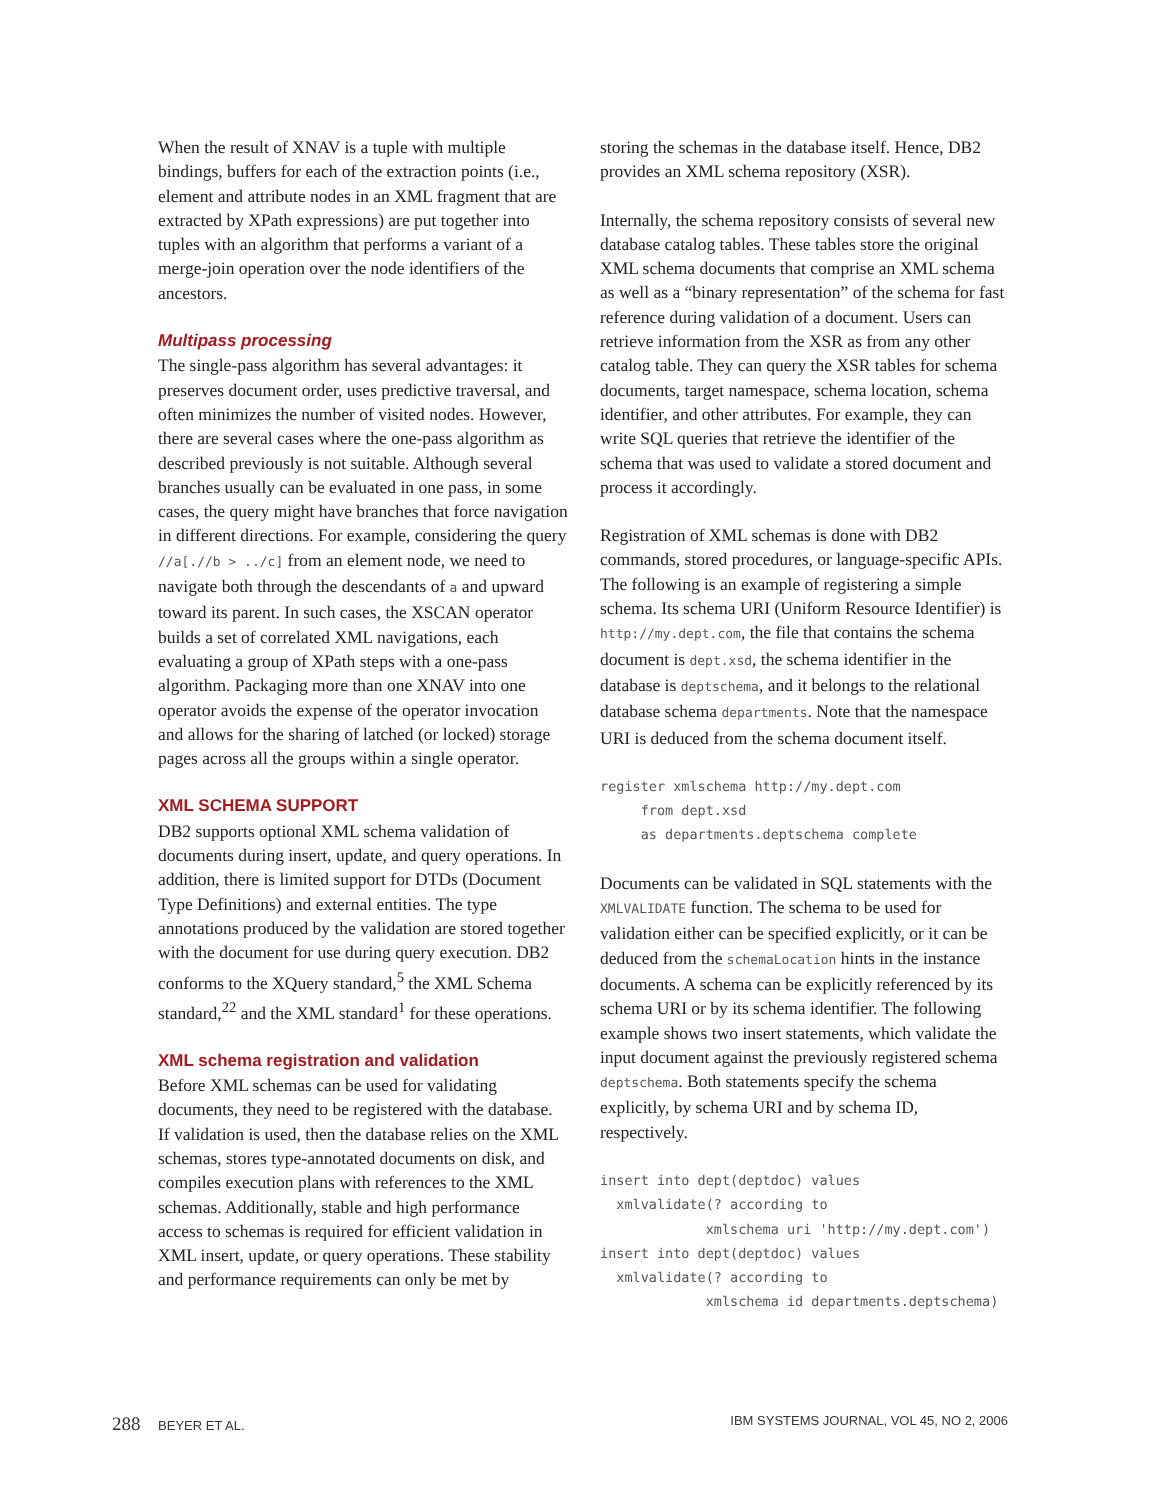When the result of XNAV is a tuple with multiple bindings, buffers for each of the extraction points (i.e., element and attribute nodes in an XML fragment that are extracted by XPath expressions) are put together into tuples with an algorithm that performs a variant of a merge-join operation over the node identifiers of the ancestors.
Multipass processing
The single-pass algorithm has several advantages: it preserves document order, uses predictive traversal, and often minimizes the number of visited nodes. However, there are several cases where the one-pass algorithm as described previously is not suitable. Although several branches usually can be evaluated in one pass, in some cases, the query might have branches that force navigation in different directions. For example, considering the query //a[.//b > ../c] from an element node, we need to navigate both through the descendants of a and upward toward its parent. In such cases, the XSCAN operator builds a set of correlated XML navigations, each evaluating a group of XPath steps with a one-pass algorithm. Packaging more than one XNAV into one operator avoids the expense of the operator invocation and allows for the sharing of latched (or locked) storage pages across all the groups within a single operator.
XML SCHEMA SUPPORT
DB2 supports optional XML schema validation of documents during insert, update, and query operations. In addition, there is limited support for DTDs (Document Type Definitions) and external entities. The type annotations produced by the validation are stored together with the document for use during query execution. DB2 conforms to the XQuery standard,<sup>5</sup> the XML Schema standard,<sup>22</sup> and the XML standard<sup>1</sup> for these operations.
XML schema registration and validation
Before XML schemas can be used for validating documents, they need to be registered with the database. If validation is used, then the database relies on the XML schemas, stores type-annotated documents on disk, and compiles execution plans with references to the XML schemas. Additionally, stable and high performance access to schemas is required for efficient validation in XML insert, update, or query operations. These stability and performance requirements can only be met by
storing the schemas in the database itself. Hence, DB2 provides an XML schema repository (XSR).
Internally, the schema repository consists of several new database catalog tables. These tables store the original XML schema documents that comprise an XML schema as well as a “binary representation” of the schema for fast reference during validation of a document. Users can retrieve information from the XSR as from any other catalog table. They can query the XSR tables for schema documents, target namespace, schema location, schema identifier, and other attributes. For example, they can write SQL queries that retrieve the identifier of the schema that was used to validate a stored document and process it accordingly.
Registration of XML schemas is done with DB2 commands, stored procedures, or language-specific APIs. The following is an example of registering a simple schema. Its schema URI (Uniform Resource Identifier) is http://my.dept.com, the file that contains the schema document is dept.xsd, the schema identifier in the database is deptschema, and it belongs to the relational database schema departments. Note that the namespace URI is deduced from the schema document itself.
register xmlschema http://my.dept.com
     from dept.xsd
     as departments.deptschema complete
Documents can be validated in SQL statements with the XMLVALIDATE function. The schema to be used for validation either can be specified explicitly, or it can be deduced from the schemaLocation hints in the instance documents. A schema can be explicitly referenced by its schema URI or by its schema identifier. The following example shows two insert statements, which validate the input document against the previously registered schema deptschema. Both statements specify the schema explicitly, by schema URI and by schema ID, respectively.
insert into dept(deptdoc) values
  xmlvalidate(? according to
             xmlschema uri 'http://my.dept.com')
insert into dept(deptdoc) values
  xmlvalidate(? according to
             xmlschema id departments.deptschema)
288 BEYER ET AL. IBM SYSTEMS JOURNAL, VOL 45, NO 2, 2006